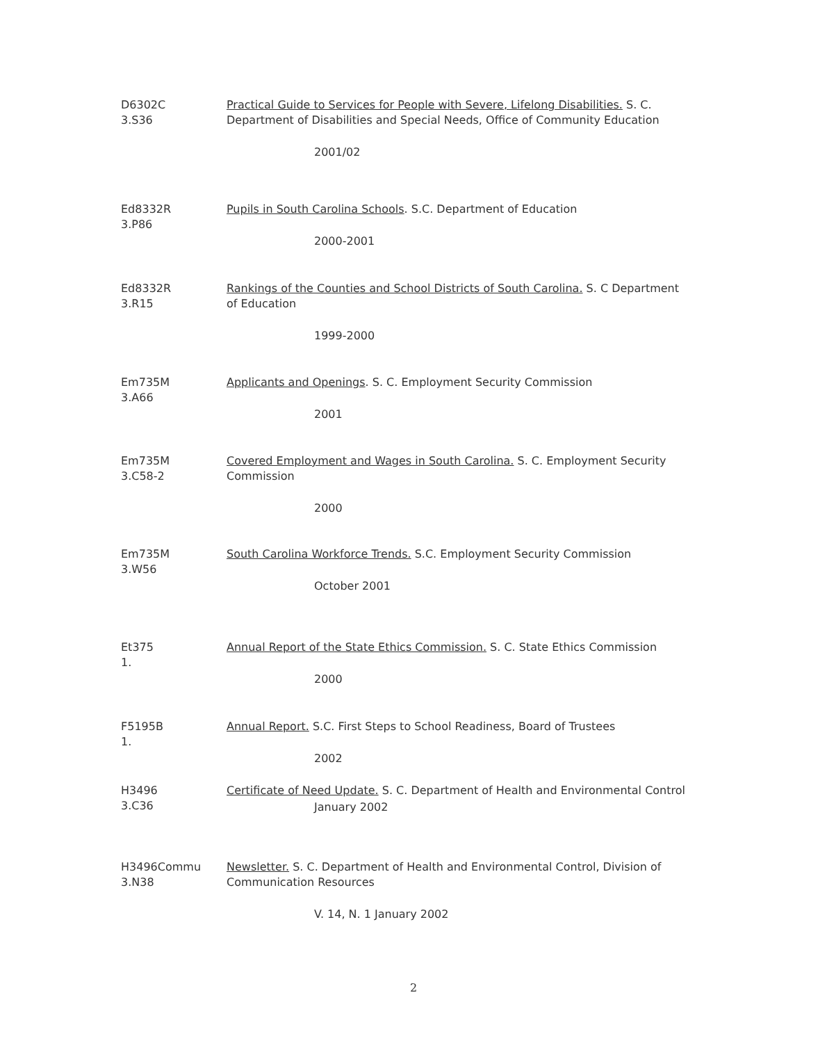D6302C
3.S36
Practical Guide to Services for People with Severe, Lifelong Disabilities. S. C. Department of Disabilities and Special Needs, Office of Community Education
2001/02
Ed8332R
3.P86
Pupils in South Carolina Schools. S.C. Department of Education
2000-2001
Ed8332R
3.R15
Rankings of the Counties and School Districts of South Carolina. S. C Department of Education
1999-2000
Em735M
3.A66
Applicants and Openings. S. C. Employment Security Commission
2001
Em735M
3.C58-2
Covered Employment and Wages in South Carolina. S. C. Employment Security Commission
2000
Em735M
3.W56
South Carolina Workforce Trends. S.C. Employment Security Commission
October 2001
Et375
1.
Annual Report of the State Ethics Commission. S. C. State Ethics Commission
2000
F5195B
1.
Annual Report. S.C. First Steps to School Readiness, Board of Trustees
2002
H3496
3.C36
Certificate of Need Update. S. C. Department of Health and Environmental Control
January 2002
H3496Commu
3.N38
Newsletter. S. C. Department of Health and Environmental Control, Division of Communication Resources
V. 14, N. 1 January 2002
2